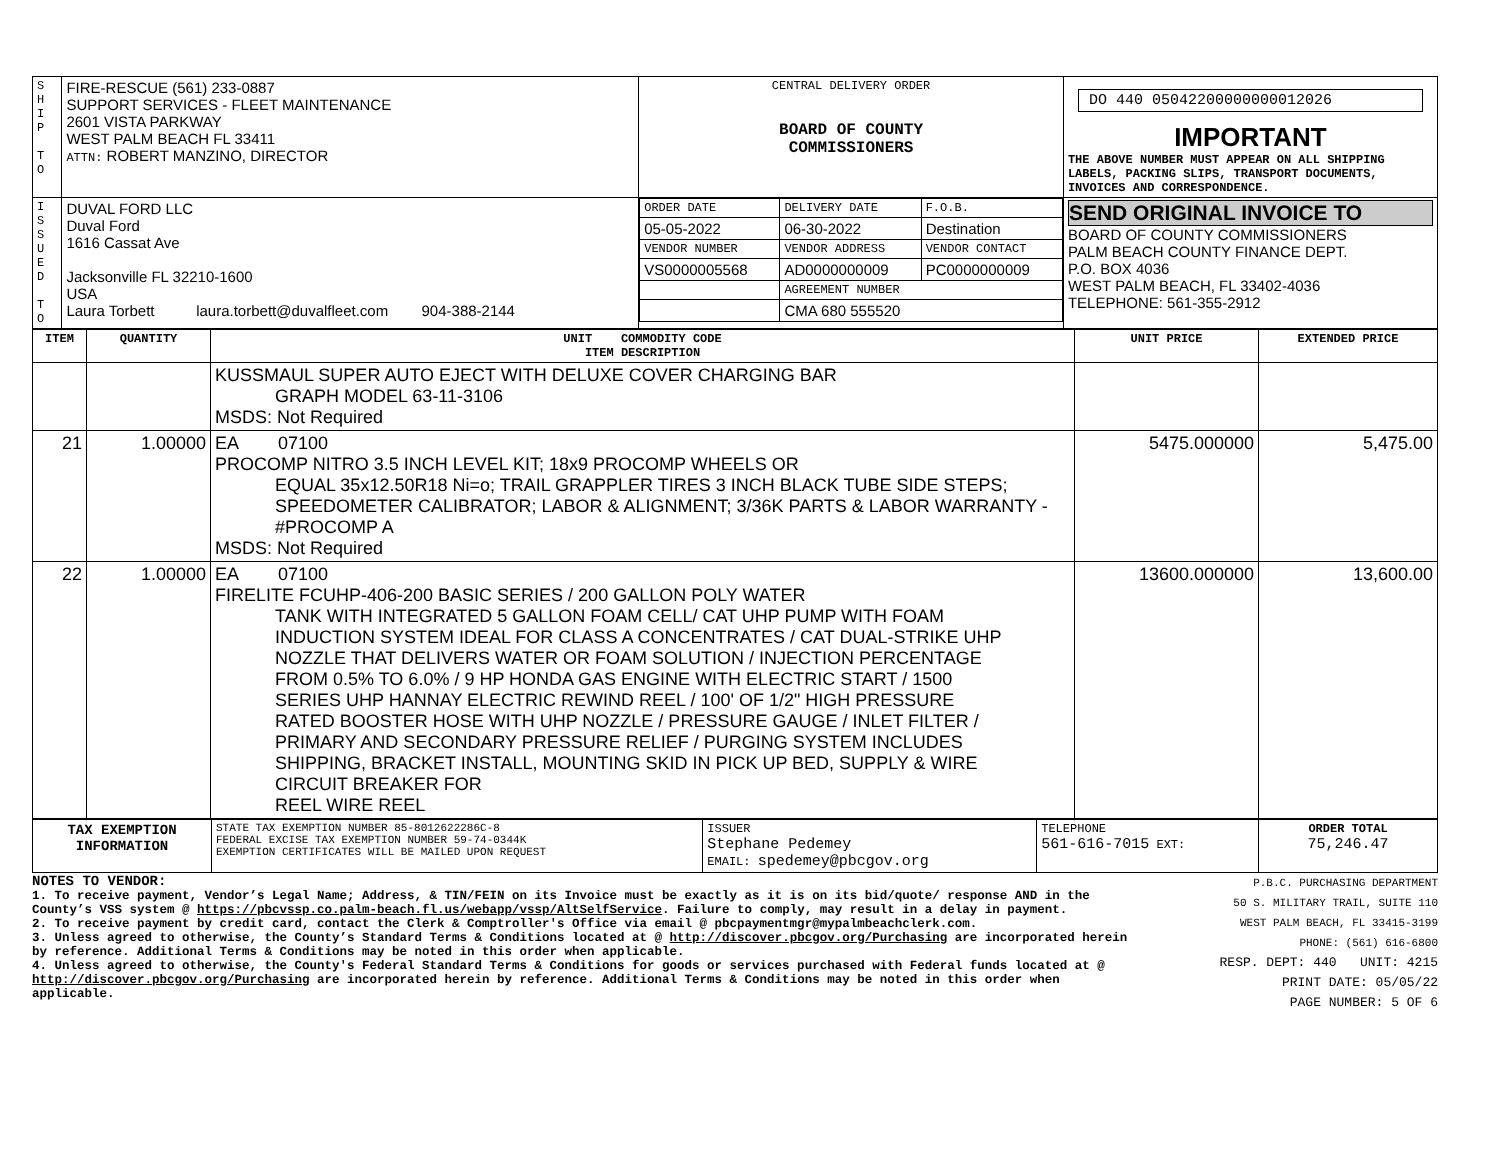| S H I P T O | FIRE-RESCUE (561) 233-0887 SUPPORT SERVICES - FLEET MAINTENANCE 2601 VISTA PARKWAY WEST PALM BEACH FL 33411 ATTN: ROBERT MANZINO, DIRECTOR | CENTRAL DELIVERY ORDER BOARD OF COUNTY COMMISSIONERS | DO 440 05042200000000012026 IMPORTANT THE ABOVE NUMBER MUST APPEAR ON ALL SHIPPING LABELS, PACKING SLIPS, TRANSPORT DOCUMENTS, INVOICES AND CORRESPONDENCE. |
| I S S U E D T O | DUVAL FORD LLC Duval Ford 1616 Cassat Ave Jacksonville FL 32210-1600 USA Laura Torbett laura.torbett@duvalfleet.com 904-388-2144 | / ORDER DATE / DELIVERY DATE / F.O.B. / / 05-05-2022 / 06-30-2022 / Destination / / VENDOR NUMBER / VENDOR ADDRESS / VENDOR CONTACT / / VS0000005568 / AD0000000009 / PC0000000009 / / / AGREEMENT NUMBER / / / / CMA 680 555520 / / | SEND ORIGINAL INVOICE TO BOARD OF COUNTY COMMISSIONERS PALM BEACH COUNTY FINANCE DEPT. P.O. BOX 4036 WEST PALM BEACH, FL 33402-4036 TELEPHONE: 561-355-2912 |
| ITEM | QUANTITY | UNIT COMMODITY CODE ITEM DESCRIPTION | UNIT PRICE | EXTENDED PRICE |
| --- | --- | --- | --- | --- |
| | | KUSSMAUL SUPER AUTO EJECT WITH DELUXE COVER CHARGING BAR GRAPH MODEL 63-11-3106 MSDS: Not Required | | |
| 21 | 1.00000 | EA 07100 PROCOMP NITRO 3.5 INCH LEVEL KIT; 18x9 PROCOMP WHEELS OR EQUAL 35x12.50R18 Ni=o; TRAIL GRAPPLER TIRES 3 INCH BLACK TUBE SIDE STEPS; SPEEDOMETER CALIBRATOR; LABOR & ALIGNMENT; 3/36K PARTS & LABOR WARRANTY - #PROCOMP A MSDS: Not Required | 5475.000000 | 5,475.00 |
| 22 | 1.00000 | EA 07100 FIRELITE FCUHP-406-200 BASIC SERIES / 200 GALLON POLY WATER TANK WITH INTEGRATED 5 GALLON FOAM CELL/ CAT UHP PUMP WITH FOAM INDUCTION SYSTEM IDEAL FOR CLASS A CONCENTRATES / CAT DUAL-STRIKE UHP NOZZLE THAT DELIVERS WATER OR FOAM SOLUTION / INJECTION PERCENTAGE FROM 0.5% TO 6.0% / 9 HP HONDA GAS ENGINE WITH ELECTRIC START / 1500 SERIES UHP HANNAY ELECTRIC REWIND REEL / 100' OF 1/2" HIGH PRESSURE RATED BOOSTER HOSE WITH UHP NOZZLE / PRESSURE GAUGE / INLET FILTER / PRIMARY AND SECONDARY PRESSURE RELIEF / PURGING SYSTEM INCLUDES SHIPPING, BRACKET INSTALL, MOUNTING SKID IN PICK UP BED, SUPPLY & WIRE CIRCUIT BREAKER FOR REEL WIRE REEL | 13600.000000 | 13,600.00 |
| TAX EXEMPTION INFORMATION | STATE TAX EXEMPTION NUMBER 85-8012622286C-8 FEDERAL EXCISE TAX EXEMPTION NUMBER 59-74-0344K EXEMPTION CERTIFICATES WILL BE MAILED UPON REQUEST | ISSUER Stephane Pedemey EMAIL: spedemey@pbcgov.org | TELEPHONE 561-616-7015 EXT: | ORDER TOTAL 75,246.47 |
NOTES TO VENDOR:
1. To receive payment, Vendor’s Legal Name; Address, & TIN/FEIN on its Invoice must be exactly as it is on its bid/quote/ response AND in the County’s VSS system @ https://pbcvssp.co.palm-beach.fl.us/webapp/vssp/AltSelfService. Failure to comply, may result in a delay in payment.
2. To receive payment by credit card, contact the Clerk & Comptroller's Office via email @ pbcpaymentmgr@mypalmbeachclerk.com.
3. Unless agreed to otherwise, the County’s Standard Terms & Conditions located at @ http://discover.pbcgov.org/Purchasing are incorporated herein by reference. Additional Terms & Conditions may be noted in this order when applicable.
4. Unless agreed to otherwise, the County's Federal Standard Terms & Conditions for goods or services purchased with Federal funds located at @ http://discover.pbcgov.org/Purchasing are incorporated herein by reference. Additional Terms & Conditions may be noted in this order when applicable.
P.B.C. PURCHASING DEPARTMENT
50 S. MILITARY TRAIL, SUITE 110
WEST PALM BEACH, FL 33415-3199
PHONE: (561) 616-6800
RESP. DEPT: 440 UNIT: 4215
PRINT DATE: 05/05/22
PAGE NUMBER: 5 OF 6